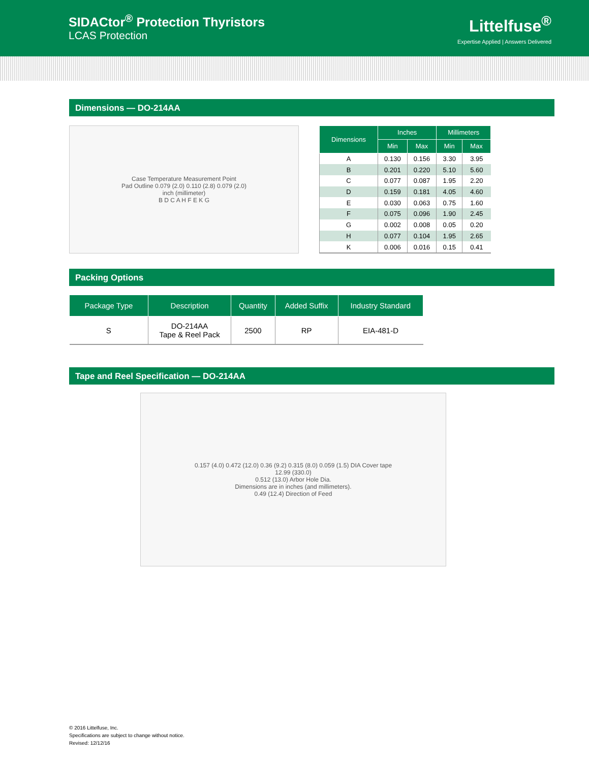SIDACtor<sup>®</sup> Protection Thyristors
LCAS Protection
Littelfuse<sup>®</sup>
Expertise Applied | Answers Delivered
Dimensions — DO-214AA
Case Temperature Measurement Point
Pad Outline 0.079 (2.0) 0.110 (2.8) 0.079 (2.0)
inch (millimeter)
B D C A H F E K G
| Dimensions | Inches | | Millimeters | |
| --- | --- | --- | --- | --- |
| | Min | Max | Min | Max |
| A | 0.130 | 0.156 | 3.30 | 3.95 |
| B | 0.201 | 0.220 | 5.10 | 5.60 |
| C | 0.077 | 0.087 | 1.95 | 2.20 |
| D | 0.159 | 0.181 | 4.05 | 4.60 |
| E | 0.030 | 0.063 | 0.75 | 1.60 |
| F | 0.075 | 0.096 | 1.90 | 2.45 |
| G | 0.002 | 0.008 | 0.05 | 0.20 |
| H | 0.077 | 0.104 | 1.95 | 2.65 |
| K | 0.006 | 0.016 | 0.15 | 0.41 |
Packing Options
| Package Type | Description | Quantity | Added Suffix | Industry Standard |
| --- | --- | --- | --- | --- |
| S | DO-214AA Tape & Reel Pack | 2500 | RP | EIA-481-D |
Tape and Reel Specification — DO-214AA
0.157 (4.0) 0.472 (12.0) 0.36 (9.2) 0.315 (8.0) 0.059 (1.5) DIA Cover tape
12.99 (330.0)
0.512 (13.0) Arbor Hole Dia.
Dimensions are in inches (and millimeters).
0.49 (12.4) Direction of Feed
© 2016 Littelfuse, Inc.
Specifications are subject to change without notice.
Revised: 12/12/16